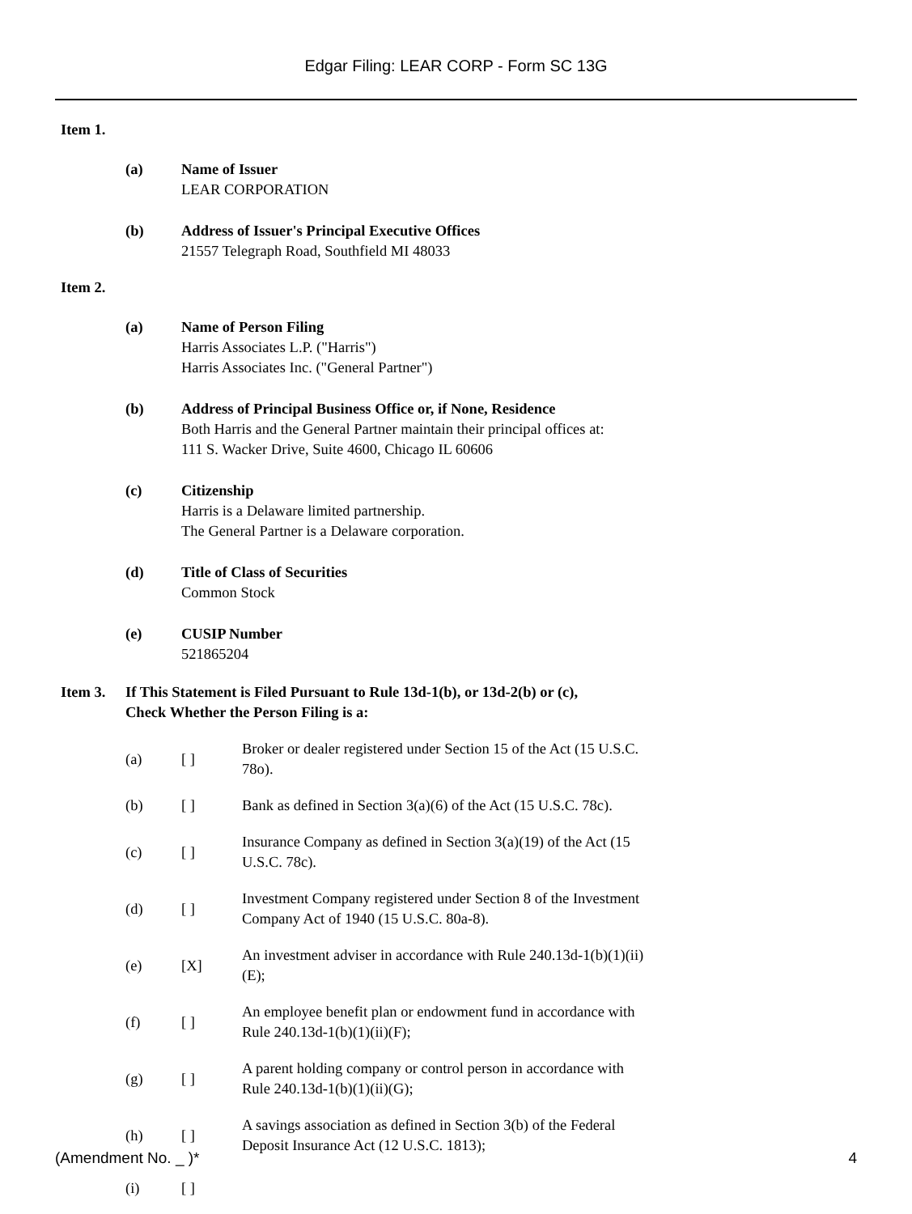Edgar Filing: LEAR CORP - Form SC 13G
Item 1.
(a) Name of Issuer
LEAR CORPORATION
(b) Address of Issuer's Principal Executive Offices
21557 Telegraph Road, Southfield MI 48033
Item 2.
(a) Name of Person Filing
Harris Associates L.P. ("Harris")
Harris Associates Inc. ("General Partner")
(b) Address of Principal Business Office or, if None, Residence
Both Harris and the General Partner maintain their principal offices at:
111 S. Wacker Drive, Suite 4600, Chicago IL 60606
(c) Citizenship
Harris is a Delaware limited partnership.
The General Partner is a Delaware corporation.
(d) Title of Class of Securities
Common Stock
(e) CUSIP Number
521865204
Item 3. If This Statement is Filed Pursuant to Rule 13d-1(b), or 13d-2(b) or (c),
Check Whether the Person Filing is a:
(a) [ ]
Broker or dealer registered under Section 15 of the Act (15 U.S.C. 78o).
(b) [ ]
Bank as defined in Section 3(a)(6) of the Act (15 U.S.C. 78c).
(c) [ ]
Insurance Company as defined in Section 3(a)(19) of the Act (15 U.S.C. 78c).
(d) [ ]
Investment Company registered under Section 8 of the Investment Company Act of 1940 (15 U.S.C. 80a-8).
(e) [X]
An investment adviser in accordance with Rule 240.13d-1(b)(1)(ii)(E);
(f) [ ]
An employee benefit plan or endowment fund in accordance with Rule 240.13d-1(b)(1)(ii)(F);
(g) [ ]
A parent holding company or control person in accordance with Rule 240.13d-1(b)(1)(ii)(G);
(h) [ ]
A savings association as defined in Section 3(b) of the Federal Deposit Insurance Act (12 U.S.C. 1813);
(i) [ ]
(Amendment No. _ )* 4